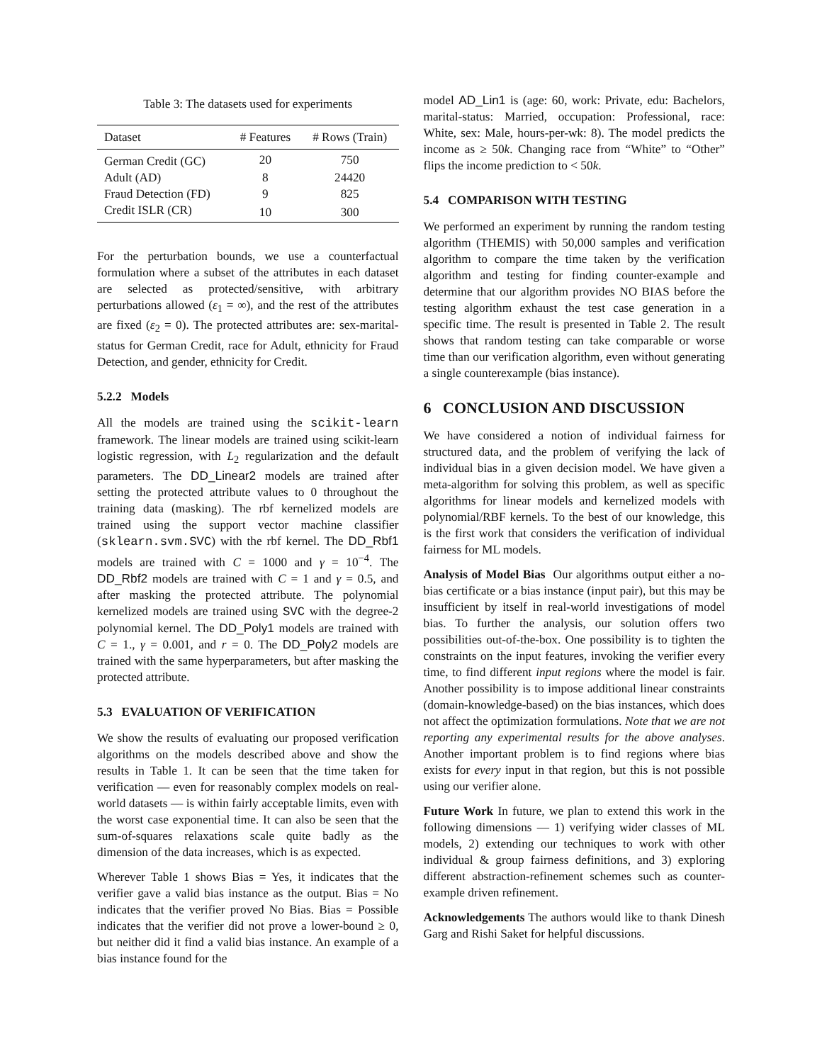Table 3: The datasets used for experiments
| Dataset | # Features | # Rows (Train) |
| --- | --- | --- |
| German Credit (GC) | 20 | 750 |
| Adult (AD) | 8 | 24420 |
| Fraud Detection (FD) | 9 | 825 |
| Credit ISLR (CR) | 10 | 300 |
For the perturbation bounds, we use a counterfactual formulation where a subset of the attributes in each dataset are selected as protected/sensitive, with arbitrary perturbations allowed (ε<sub>1</sub> = ∞), and the rest of the attributes are fixed (ε<sub>2</sub> = 0). The protected attributes are: sex-marital-status for German Credit, race for Adult, ethnicity for Fraud Detection, and gender, ethnicity for Credit.
5.2.2 Models
All the models are trained using the scikit-learn framework. The linear models are trained using scikit-learn logistic regression, with L<sub>2</sub> regularization and the default parameters. The DD_Linear2 models are trained after setting the protected attribute values to 0 throughout the training data (masking). The rbf kernelized models are trained using the support vector machine classifier (sklearn.svm.SVC) with the rbf kernel. The DD_Rbf1 models are trained with C = 1000 and γ = 10<sup>−4</sup>. The DD_Rbf2 models are trained with C = 1 and γ = 0.5, and after masking the protected attribute. The polynomial kernelized models are trained using SVC with the degree-2 polynomial kernel. The DD_Poly1 models are trained with C = 1., γ = 0.001, and r = 0. The DD_Poly2 models are trained with the same hyperparameters, but after masking the protected attribute.
5.3 EVALUATION OF VERIFICATION
We show the results of evaluating our proposed verification algorithms on the models described above and show the results in Table 1. It can be seen that the time taken for verification — even for reasonably complex models on real-world datasets — is within fairly acceptable limits, even with the worst case exponential time. It can also be seen that the sum-of-squares relaxations scale quite badly as the dimension of the data increases, which is as expected.
Wherever Table 1 shows Bias = Yes, it indicates that the verifier gave a valid bias instance as the output. Bias = No indicates that the verifier proved No Bias. Bias = Possible indicates that the verifier did not prove a lower-bound ≥ 0, but neither did it find a valid bias instance. An example of a bias instance found for the
model AD_Lin1 is (age: 60, work: Private, edu: Bachelors, marital-status: Married, occupation: Professional, race: White, sex: Male, hours-per-wk: 8). The model predicts the income as ≥ 50k. Changing race from “White” to “Other” flips the income prediction to < 50k.
5.4 COMPARISON WITH TESTING
We performed an experiment by running the random testing algorithm (THEMIS) with 50,000 samples and verification algorithm to compare the time taken by the verification algorithm and testing for finding counter-example and determine that our algorithm provides NO BIAS before the testing algorithm exhaust the test case generation in a specific time. The result is presented in Table 2. The result shows that random testing can take comparable or worse time than our verification algorithm, even without generating a single counterexample (bias instance).
6 CONCLUSION AND DISCUSSION
We have considered a notion of individual fairness for structured data, and the problem of verifying the lack of individual bias in a given decision model. We have given a meta-algorithm for solving this problem, as well as specific algorithms for linear models and kernelized models with polynomial/RBF kernels. To the best of our knowledge, this is the first work that considers the verification of individual fairness for ML models.
Analysis of Model Bias Our algorithms output either a no-bias certificate or a bias instance (input pair), but this may be insufficient by itself in real-world investigations of model bias. To further the analysis, our solution offers two possibilities out-of-the-box. One possibility is to tighten the constraints on the input features, invoking the verifier every time, to find different input regions where the model is fair. Another possibility is to impose additional linear constraints (domain-knowledge-based) on the bias instances, which does not affect the optimization formulations. Note that we are not reporting any experimental results for the above analyses. Another important problem is to find regions where bias exists for every input in that region, but this is not possible using our verifier alone.
Future Work In future, we plan to extend this work in the following dimensions — 1) verifying wider classes of ML models, 2) extending our techniques to work with other individual & group fairness definitions, and 3) exploring different abstraction-refinement schemes such as counter-example driven refinement.
Acknowledgements The authors would like to thank Dinesh Garg and Rishi Saket for helpful discussions.